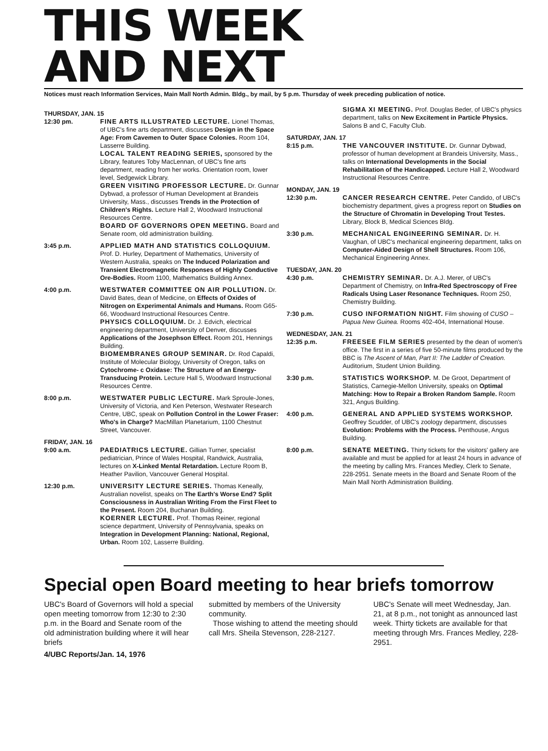THIS WEEK
AND NEXT
Notices must reach Information Services, Main Mall North Admin. Bldg., by mail, by 5 p.m. Thursday of week preceding publication of notice.
THURSDAY, JAN. 15
12:30 pm. FINE ARTS ILLUSTRATED LECTURE. Lionel Thomas, of UBC's fine arts department, discusses Design in the Space Age: From Cavemen to Outer Space Colonies. Room 104, Lasserre Building.
LOCAL TALENT READING SERIES, sponsored by the Library, features Toby MacLennan, of UBC's fine arts department, reading from her works. Orientation room, lower level, Sedgewick Library.
GREEN VISITING PROFESSOR LECTURE. Dr. Gunnar Dybwad, a professor of Human Development at Brandeis University, Mass., discusses Trends in the Protection of Children's Rights. Lecture Hall 2, Woodward Instructional Resources Centre.
BOARD OF GOVERNORS OPEN MEETING. Board and Senate room, old administration building.
3:45 p.m. APPLIED MATH AND STATISTICS COLLOQUIUM. Prof. D. Hurley, Department of Mathematics, University of Western Australia, speaks on The Induced Polarization and Transient Electromagnetic Responses of Highly Conductive Ore-Bodies. Room 1100, Mathematics Building Annex.
4:00 p.m. WESTWATER COMMITTEE ON AIR POLLUTION. Dr. David Bates, dean of Medicine, on Effects of Oxides of Nitrogen on Experimental Animals and Humans. Room G65-66, Woodward Instructional Resources Centre.
PHYSICS COLLOQUIUM. Dr. J. Edvich, electrical engineering department, University of Denver, discusses Applications of the Josephson Effect. Room 201, Hennings Building.
BIOMEMBRANES GROUP SEMINAR. Dr. Rod Capaldi, Institute of Molecular Biology, University of Oregon, talks on Cytochrome- c Oxidase: The Structure of an Energy-Transducing Protein. Lecture Hall 5, Woodward Instructional Resources Centre.
8:00 p.m. WESTWATER PUBLIC LECTURE. Mark Sproule-Jones, University of Victoria, and Ken Peterson, Westwater Research Centre, UBC, speak on Pollution Control in the Lower Fraser: Who's in Charge? MacMillan Planetarium, 1100 Chestnut Street, Vancouver.
FRIDAY, JAN. 16
9:00 a.m. PAEDIATRICS LECTURE. Gillian Turner, specialist pediatrician, Prince of Wales Hospital, Randwick, Australia, lectures on X-Linked Mental Retardation. Lecture Room B, Heather Pavilion, Vancouver General Hospital.
12:30 p.m. UNIVERSITY LECTURE SERIES. Thomas Keneally, Australian novelist, speaks on The Earth's Worse End? Split Consciousness in Australian Writing From the First Fleet to the Present. Room 204, Buchanan Building.
KOERNER LECTURE. Prof. Thomas Reiner, regional science department, University of Pennsylvania, speaks on Integration in Development Planning: National, Regional, Urban. Room 102, Lasserre Building.
SIGMA XI MEETING. Prof. Douglas Beder, of UBC's physics department, talks on New Excitement in Particle Physics. Salons B and C, Faculty Club.
SATURDAY, JAN. 17
8:15 p.m. THE VANCOUVER INSTITUTE. Dr. Gunnar Dybwad, professor of human development at Brandeis University, Mass., talks on International Developments in the Social Rehabilitation of the Handicapped. Lecture Hall 2, Woodward Instructional Resources Centre.
MONDAY, JAN. 19
12:30 p.m. CANCER RESEARCH CENTRE. Peter Candido, of UBC's biochemistry department, gives a progress report on Studies on the Structure of Chromatin in Developing Trout Testes. Library, Block B, Medical Sciences Bldg.
3:30 p.m. MECHANICAL ENGINEERING SEMINAR. Dr. H. Vaughan, of UBC's mechanical engineering department, talks on Computer-Aided Design of Shell Structures. Room 106, Mechanical Engineering Annex.
TUESDAY, JAN. 20
4:30 p.m. CHEMISTRY SEMINAR. Dr. A.J. Merer, of UBC's Department of Chemistry, on Infra-Red Spectroscopy of Free Radicals Using Laser Resonance Techniques. Room 250, Chemistry Building.
7:30 p.m. CUSO INFORMATION NIGHT. Film showing of CUSO – Papua New Guinea. Rooms 402-404, International House.
WEDNESDAY, JAN. 21
12:35 p.m. FREESEE FILM SERIES presented by the dean of women's office. The first in a series of five 50-minute films produced by the BBC is The Ascent of Man, Part II: The Ladder of Creation. Auditorium, Student Union Building.
3:30 p.m. STATISTICS WORKSHOP. M. De Groot, Department of Statistics, Carnegie-Mellon University, speaks on Optimal Matching: How to Repair a Broken Random Sample. Room 321, Angus Building.
4:00 p.m. GENERAL AND APPLIED SYSTEMS WORKSHOP. Geoffrey Scudder, of UBC's zoology department, discusses Evolution: Problems with the Process. Penthouse, Angus Building.
8:00 p.m. SENATE MEETING. Thirty tickets for the visitors' gallery are available and must be applied for at least 24 hours in advance of the meeting by calling Mrs. Frances Medley, Clerk to Senate, 228-2951. Senate meets in the Board and Senate Room of the Main Mall North Administration Building.
Special open Board meeting to hear briefs tomorrow
UBC's Board of Governors will hold a special open meeting tomorrow from 12:30 to 2:30 p.m. in the Board and Senate room of the old administration building where it will hear briefs
submitted by members of the University community.
Those wishing to attend the meeting should call Mrs. Sheila Stevenson, 228-2127.
UBC's Senate will meet Wednesday, Jan. 21, at 8 p.m., not tonight as announced last week. Thirty tickets are available for that meeting through Mrs. Frances Medley, 228-2951.
4/UBC Reports/Jan. 14, 1976